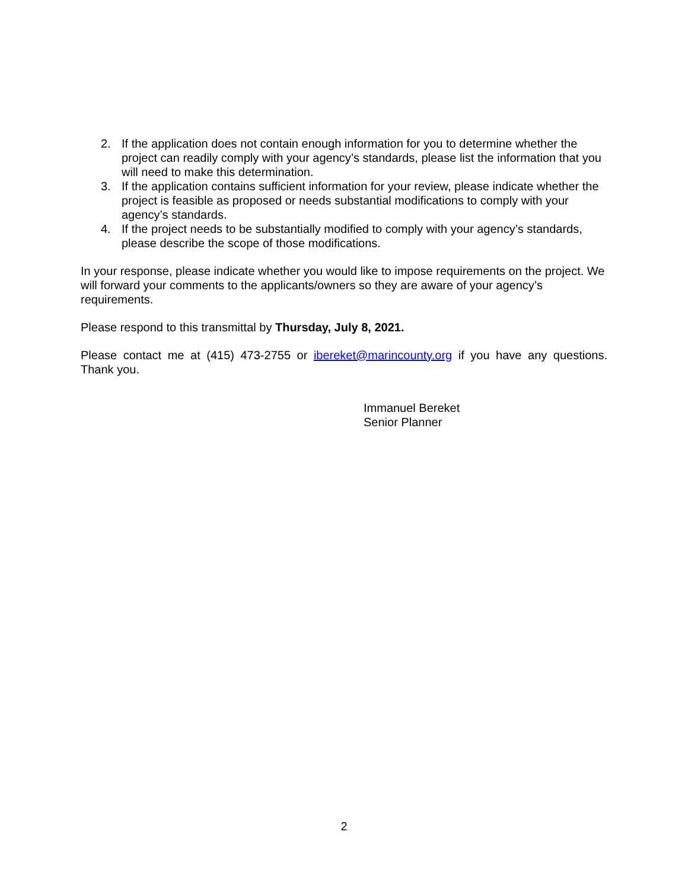2. If the application does not contain enough information for you to determine whether the project can readily comply with your agency’s standards, please list the information that you will need to make this determination.
3. If the application contains sufficient information for your review, please indicate whether the project is feasible as proposed or needs substantial modifications to comply with your agency’s standards.
4. If the project needs to be substantially modified to comply with your agency’s standards, please describe the scope of those modifications.
In your response, please indicate whether you would like to impose requirements on the project. We will forward your comments to the applicants/owners so they are aware of your agency’s requirements.
Please respond to this transmittal by Thursday, July 8, 2021.
Please contact me at (415) 473-2755 or ibereket@marincounty.org if you have any questions. Thank you.
Immanuel Bereket
Senior Planner
2